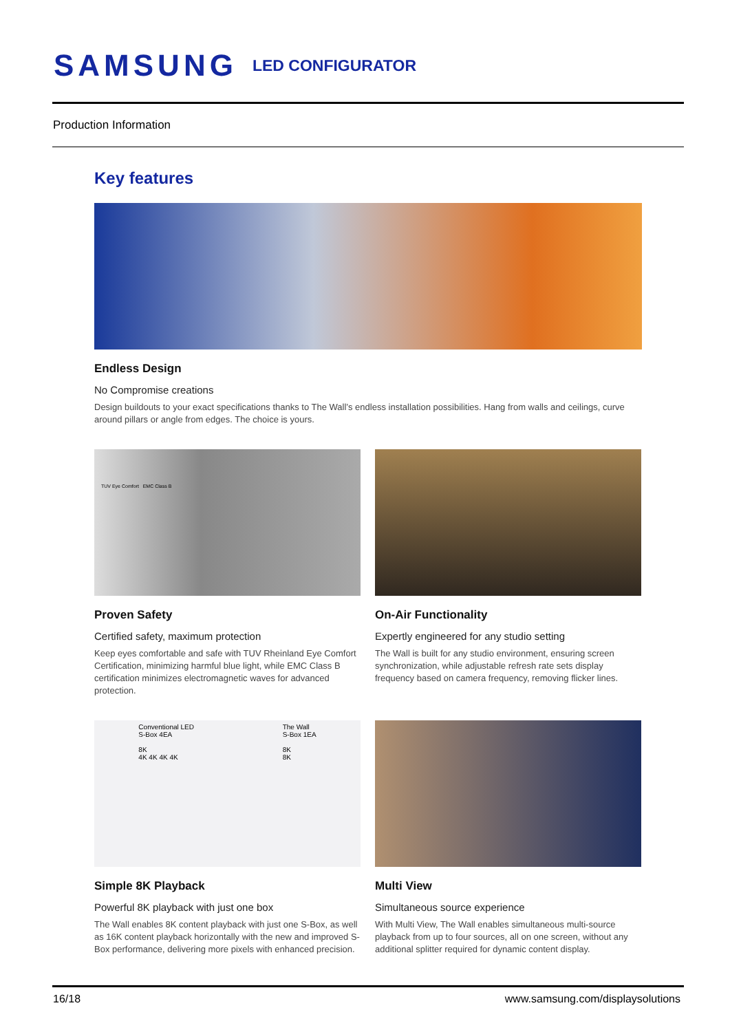SAMSUNG LED CONFIGURATOR
Production Information
Key features
Endless Design
No Compromise creations
Design buildouts to your exact specifications thanks to The Wall’s endless installation possibilities. Hang from walls and ceilings, curve around pillars or angle from edges. The choice is yours.
TUV Eye Comfort EMC Class B
Proven Safety
Certified safety, maximum protection
Keep eyes comfortable and safe with TUV Rheinland Eye Comfort Certification, minimizing harmful blue light, while EMC Class B certification minimizes electromagnetic waves for advanced protection.
On-Air Functionality
Expertly engineered for any studio setting
The Wall is built for any studio environment, ensuring screen synchronization, while adjustable refresh rate sets display frequency based on camera frequency, removing flicker lines.
Conventional LED
S-Box 4EA
8K
4K 4K 4K 4K The Wall
S-Box 1EA
8K
8K
Simple 8K Playback
Powerful 8K playback with just one box
The Wall enables 8K content playback with just one S-Box, as well as 16K content playback horizontally with the new and improved S-Box performance, delivering more pixels with enhanced precision.
Multi View
Simultaneous source experience
With Multi View, The Wall enables simultaneous multi-source playback from up to four sources, all on one screen, without any additional splitter required for dynamic content display.
16/18
www.samsung.com/displaysolutions